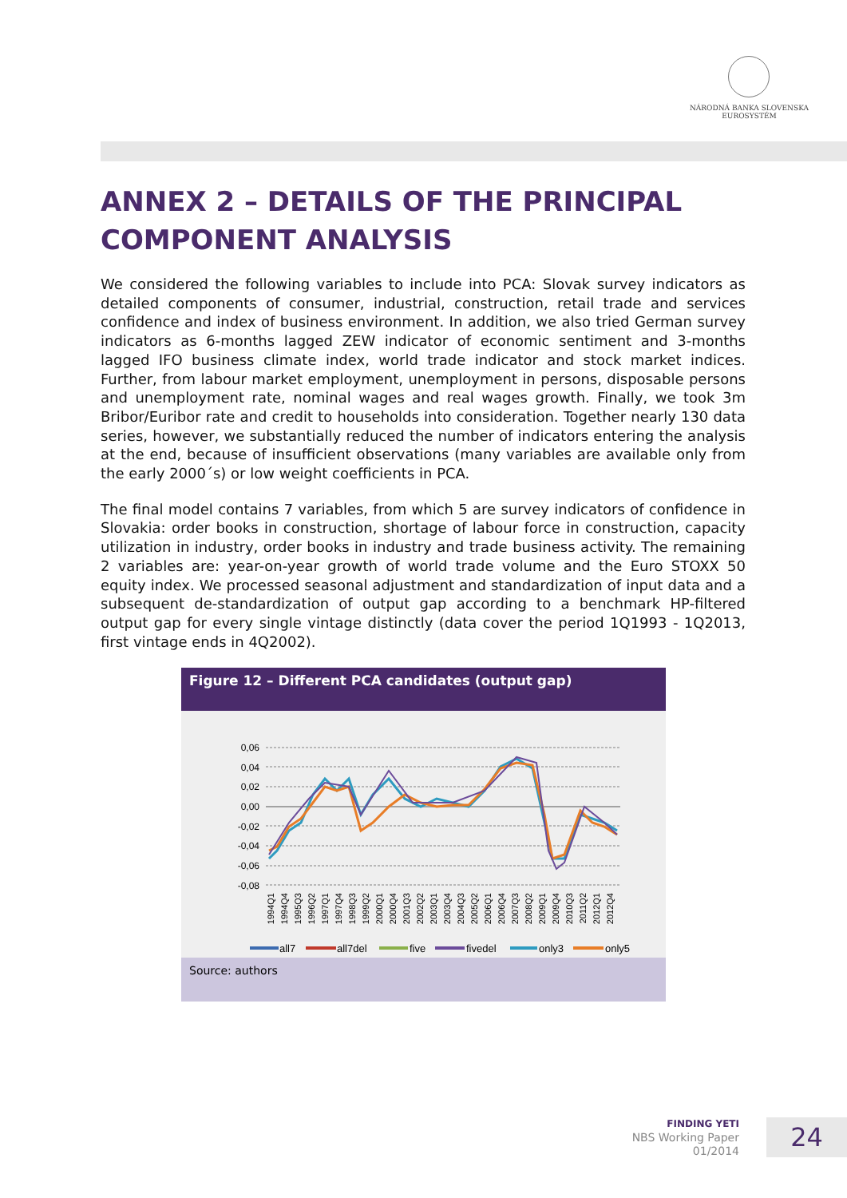NÁRODNÁ BANKA SLOVENSKA
EUROSYSTÉM
ANNEX 2 – DETAILS OF THE PRINCIPAL
COMPONENT ANALYSIS
We considered the following variables to include into PCA: Slovak survey indicators as detailed components of consumer, industrial, construction, retail trade and services confidence and index of business environment. In addition, we also tried German survey indicators as 6-months lagged ZEW indicator of economic sentiment and 3-months lagged IFO business climate index, world trade indicator and stock market indices. Further, from labour market employment, unemployment in persons, disposable persons and unemployment rate, nominal wages and real wages growth. Finally, we took 3m Bribor/Euribor rate and credit to households into consideration. Together nearly 130 data series, however, we substantially reduced the number of indicators entering the analysis at the end, because of insufficient observations (many variables are available only from the early 2000´s) or low weight coefficients in PCA.
The final model contains 7 variables, from which 5 are survey indicators of confidence in Slovakia: order books in construction, shortage of labour force in construction, capacity utilization in industry, order books in industry and trade business activity. The remaining 2 variables are: year-on-year growth of world trade volume and the Euro STOXX 50 equity index. We processed seasonal adjustment and standardization of input data and a subsequent de-standardization of output gap according to a benchmark HP-filtered output gap for every single vintage distinctly (data cover the period 1Q1993 - 1Q2013, first vintage ends in 4Q2002).
Figure 12 – Different PCA candidates (output gap)
0,06
0,04
0,02
0,00
-0,02
-0,04
-0,06
-0,08
1994Q1
1994Q4
1995Q3
1996Q2
1997Q1
1997Q4
1998Q3
1999Q2
2000Q1
2000Q4
2001Q3
2002Q2
2003Q1
2003Q4
2004Q3
2005Q2
2006Q1
2006Q4
2007Q3
2008Q2
2009Q1
2009Q4
2010Q3
2011Q2
2012Q1
2012Q4
all7
all7del
five
fivedel
only3
only5
Source: authors
FINDING YETI
NBS Working Paper
01/2014
24